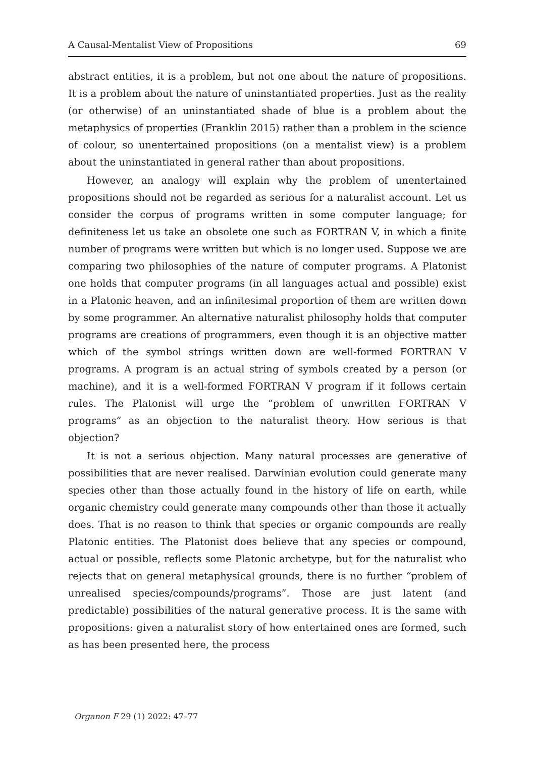A Causal-Mentalist View of Propositions 69
abstract entities, it is a problem, but not one about the nature of propositions. It is a problem about the nature of uninstantiated properties. Just as the reality (or otherwise) of an uninstantiated shade of blue is a problem about the metaphysics of properties (Franklin 2015) rather than a problem in the science of colour, so unentertained propositions (on a mentalist view) is a problem about the uninstantiated in general rather than about propositions.
However, an analogy will explain why the problem of unentertained propositions should not be regarded as serious for a naturalist account. Let us consider the corpus of programs written in some computer language; for definiteness let us take an obsolete one such as FORTRAN V, in which a finite number of programs were written but which is no longer used. Suppose we are comparing two philosophies of the nature of computer programs. A Platonist one holds that computer programs (in all languages actual and possible) exist in a Platonic heaven, and an infinitesimal proportion of them are written down by some programmer. An alternative naturalist philosophy holds that computer programs are creations of programmers, even though it is an objective matter which of the symbol strings written down are well-formed FORTRAN V programs. A program is an actual string of symbols created by a person (or machine), and it is a well-formed FORTRAN V program if it follows certain rules. The Platonist will urge the “problem of unwritten FORTRAN V programs” as an objection to the naturalist theory. How serious is that objection?
It is not a serious objection. Many natural processes are generative of possibilities that are never realised. Darwinian evolution could generate many species other than those actually found in the history of life on earth, while organic chemistry could generate many compounds other than those it actually does. That is no reason to think that species or organic compounds are really Platonic entities. The Platonist does believe that any species or compound, actual or possible, reflects some Platonic archetype, but for the naturalist who rejects that on general metaphysical grounds, there is no further “problem of unrealised species/compounds/programs”. Those are just latent (and predictable) possibilities of the natural generative process. It is the same with propositions: given a naturalist story of how entertained ones are formed, such as has been presented here, the process
Organon F 29 (1) 2022: 47–77